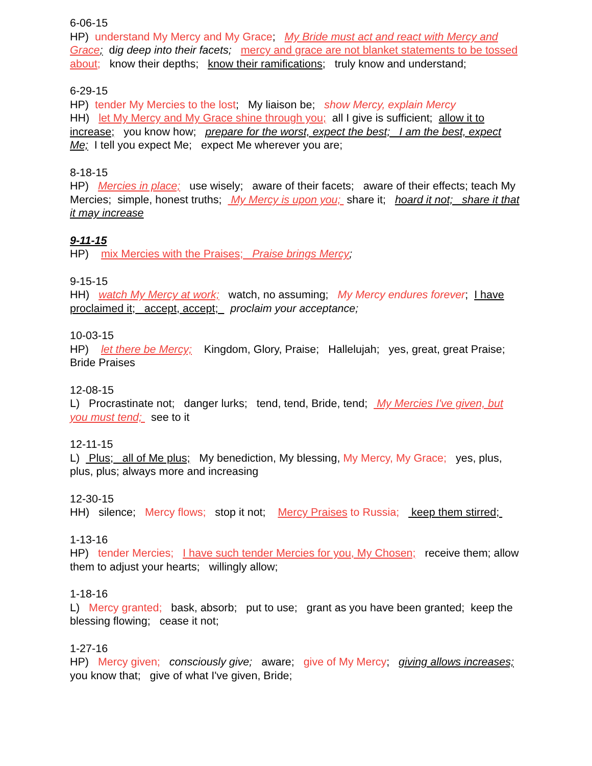6-06-15
HP) understand My Mercy and My Grace; My Bride must act and react with Mercy and Grace; dig deep into their facets; mercy and grace are not blanket statements to be tossed about; know their depths; know their ramifications; truly know and understand;
6-29-15
HP) tender My Mercies to the lost; My liaison be; show Mercy, explain Mercy
HH) let My Mercy and My Grace shine through you; all I give is sufficient; allow it to increase; you know how; prepare for the worst, expect the best; I am the best, expect Me; I tell you expect Me; expect Me wherever you are;
8-18-15
HP) Mercies in place; use wisely; aware of their facets; aware of their effects; teach My Mercies; simple, honest truths; My Mercy is upon you; share it; hoard it not; share it that it may increase
9-11-15
HP) mix Mercies with the Praises; Praise brings Mercy;
9-15-15
HH) watch My Mercy at work; watch, no assuming; My Mercy endures forever; I have proclaimed it; accept, accept; proclaim your acceptance;
10-03-15
HP) let there be Mercy; Kingdom, Glory, Praise; Hallelujah; yes, great, great Praise; Bride Praises
12-08-15
L) Procrastinate not; danger lurks; tend, tend, Bride, tend; My Mercies I've given, but you must tend; see to it
12-11-15
L) Plus; all of Me plus; My benediction, My blessing, My Mercy, My Grace; yes, plus, plus, plus; always more and increasing
12-30-15
HH) silence; Mercy flows; stop it not; Mercy Praises to Russia; keep them stirred;
1-13-16
HP) tender Mercies; I have such tender Mercies for you, My Chosen; receive them; allow them to adjust your hearts; willingly allow;
1-18-16
L) Mercy granted; bask, absorb; put to use; grant as you have been granted; keep the blessing flowing; cease it not;
1-27-16
HP) Mercy given; consciously give; aware; give of My Mercy; giving allows increases; you know that; give of what I've given, Bride;